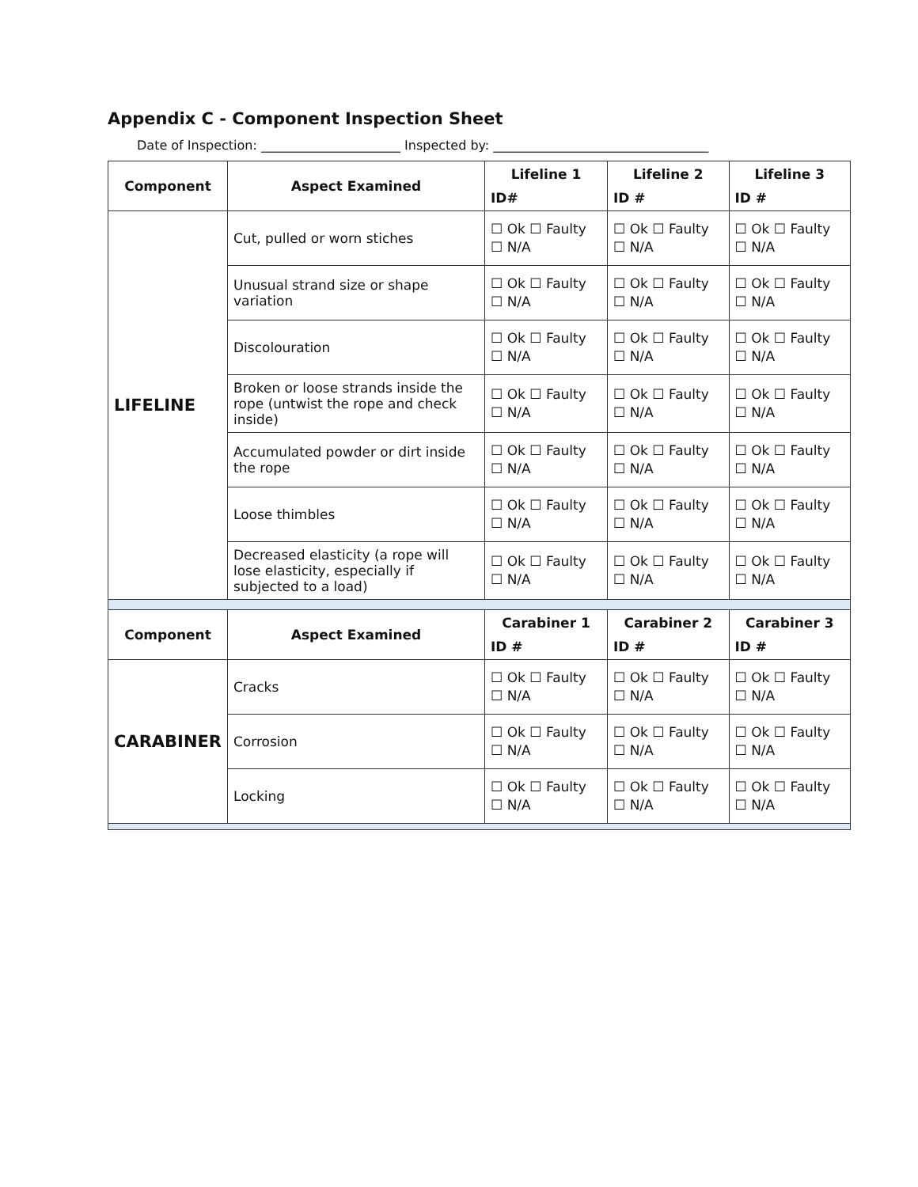Appendix C - Component Inspection Sheet
Date of Inspection: ______________________ Inspected by: __________________________________
| Component | Aspect Examined | Lifeline 1 ID# | Lifeline 2 ID # | Lifeline 3 ID # |
| --- | --- | --- | --- | --- |
| LIFELINE | Cut, pulled or worn stiches | ☐ Ok ☐ Faulty ☐ N/A | ☐ Ok ☐ Faulty ☐ N/A | ☐ Ok ☐ Faulty ☐ N/A |
| | Unusual strand size or shape variation | ☐ Ok ☐ Faulty ☐ N/A | ☐ Ok ☐ Faulty ☐ N/A | ☐ Ok ☐ Faulty ☐ N/A |
| | Discolouration | ☐ Ok ☐ Faulty ☐ N/A | ☐ Ok ☐ Faulty ☐ N/A | ☐ Ok ☐ Faulty ☐ N/A |
| | Broken or loose strands inside the rope (untwist the rope and check inside) | ☐ Ok ☐ Faulty ☐ N/A | ☐ Ok ☐ Faulty ☐ N/A | ☐ Ok ☐ Faulty ☐ N/A |
| | Accumulated powder or dirt inside the rope | ☐ Ok ☐ Faulty ☐ N/A | ☐ Ok ☐ Faulty ☐ N/A | ☐ Ok ☐ Faulty ☐ N/A |
| | Loose thimbles | ☐ Ok ☐ Faulty ☐ N/A | ☐ Ok ☐ Faulty ☐ N/A | ☐ Ok ☐ Faulty ☐ N/A |
| | Decreased elasticity (a rope will lose elasticity, especially if subjected to a load) | ☐ Ok ☐ Faulty ☐ N/A | ☐ Ok ☐ Faulty ☐ N/A | ☐ Ok ☐ Faulty ☐ N/A |
| Component | Aspect Examined | Carabiner 1 ID # | Carabiner 2 ID # | Carabiner 3 ID # |
| CARABINER | Cracks | ☐ Ok ☐ Faulty ☐ N/A | ☐ Ok ☐ Faulty ☐ N/A | ☐ Ok ☐ Faulty ☐ N/A |
| | Corrosion | ☐ Ok ☐ Faulty ☐ N/A | ☐ Ok ☐ Faulty ☐ N/A | ☐ Ok ☐ Faulty ☐ N/A |
| | Locking | ☐ Ok ☐ Faulty ☐ N/A | ☐ Ok ☐ Faulty ☐ N/A | ☐ Ok ☐ Faulty ☐ N/A |